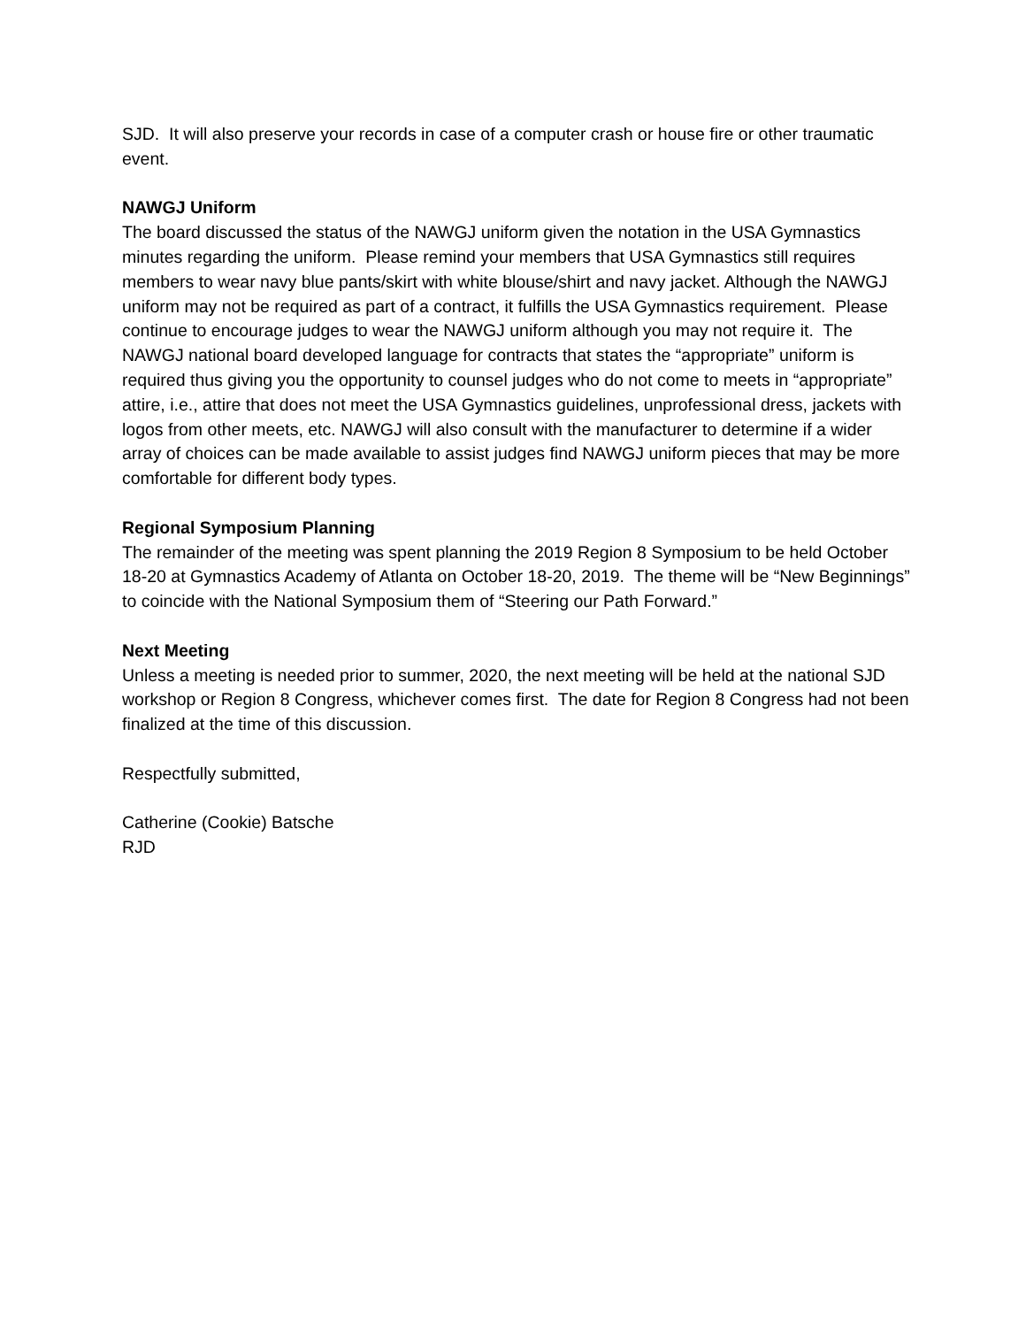SJD. It will also preserve your records in case of a computer crash or house fire or other traumatic event.
NAWGJ Uniform
The board discussed the status of the NAWGJ uniform given the notation in the USA Gymnastics minutes regarding the uniform. Please remind your members that USA Gymnastics still requires members to wear navy blue pants/skirt with white blouse/shirt and navy jacket. Although the NAWGJ uniform may not be required as part of a contract, it fulfills the USA Gymnastics requirement. Please continue to encourage judges to wear the NAWGJ uniform although you may not require it. The NAWGJ national board developed language for contracts that states the “appropriate” uniform is required thus giving you the opportunity to counsel judges who do not come to meets in “appropriate” attire, i.e., attire that does not meet the USA Gymnastics guidelines, unprofessional dress, jackets with logos from other meets, etc. NAWGJ will also consult with the manufacturer to determine if a wider array of choices can be made available to assist judges find NAWGJ uniform pieces that may be more comfortable for different body types.
Regional Symposium Planning
The remainder of the meeting was spent planning the 2019 Region 8 Symposium to be held October 18-20 at Gymnastics Academy of Atlanta on October 18-20, 2019. The theme will be “New Beginnings” to coincide with the National Symposium them of “Steering our Path Forward.”
Next Meeting
Unless a meeting is needed prior to summer, 2020, the next meeting will be held at the national SJD workshop or Region 8 Congress, whichever comes first. The date for Region 8 Congress had not been finalized at the time of this discussion.
Respectfully submitted,
Catherine (Cookie) Batsche
RJD